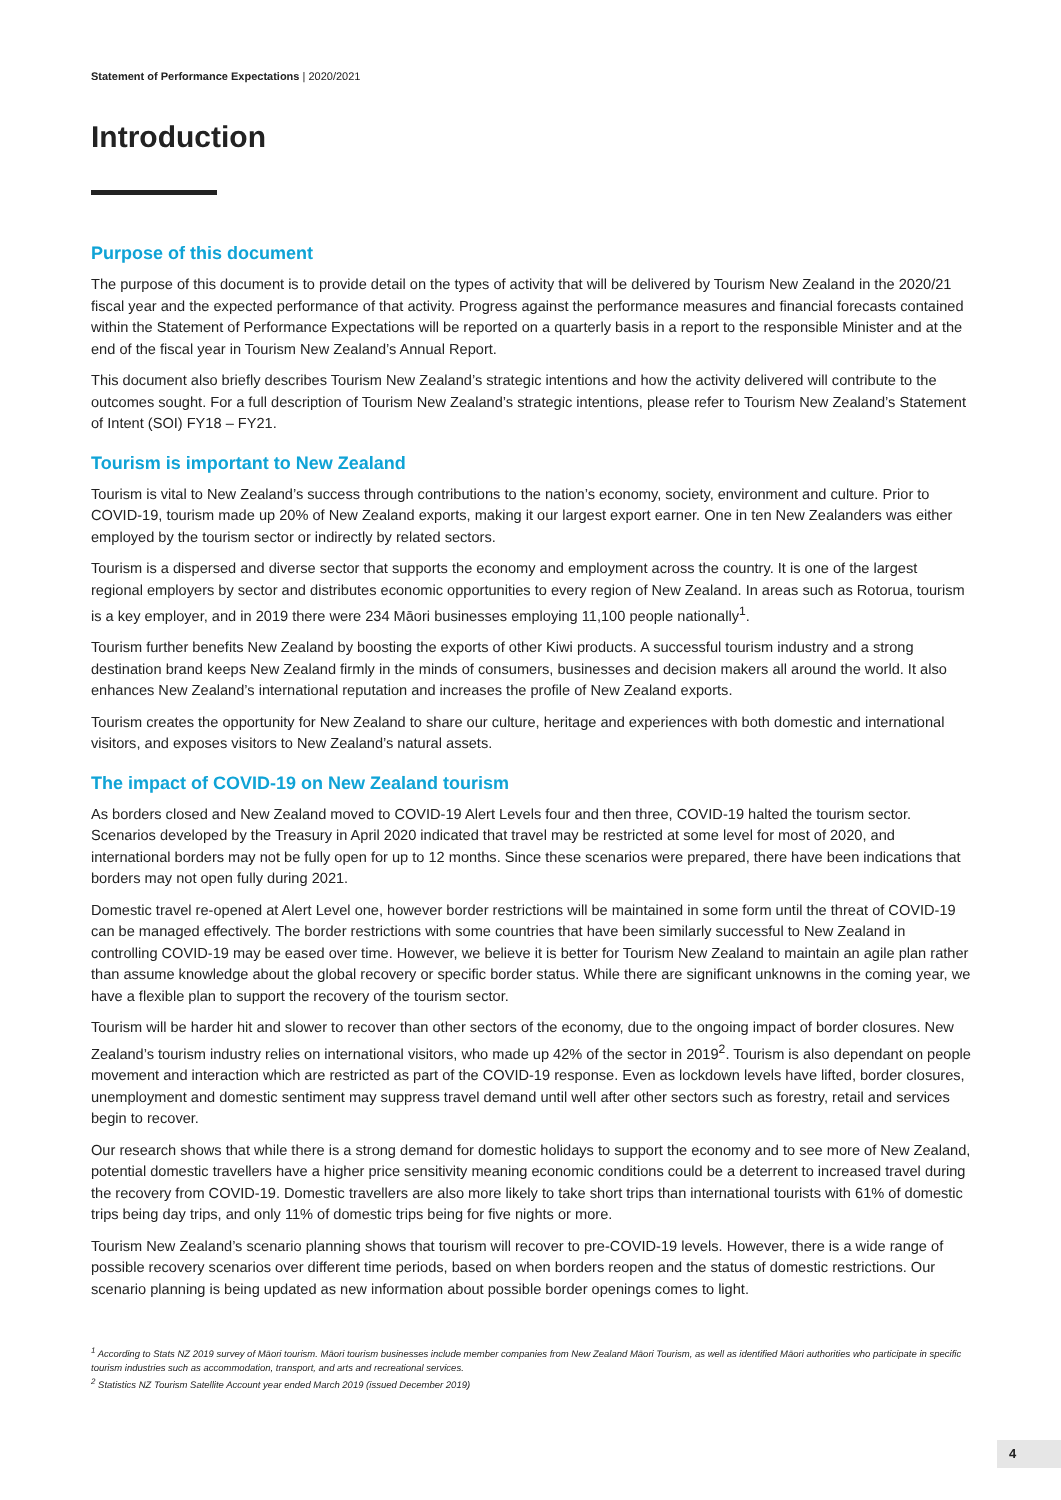Statement of Performance Expectations | 2020/2021
Introduction
Purpose of this document
The purpose of this document is to provide detail on the types of activity that will be delivered by Tourism New Zealand in the 2020/21 fiscal year and the expected performance of that activity. Progress against the performance measures and financial forecasts contained within the Statement of Performance Expectations will be reported on a quarterly basis in a report to the responsible Minister and at the end of the fiscal year in Tourism New Zealand’s Annual Report.
This document also briefly describes Tourism New Zealand’s strategic intentions and how the activity delivered will contribute to the outcomes sought. For a full description of Tourism New Zealand’s strategic intentions, please refer to Tourism New Zealand’s Statement of Intent (SOI) FY18 – FY21.
Tourism is important to New Zealand
Tourism is vital to New Zealand’s success through contributions to the nation’s economy, society, environment and culture. Prior to COVID-19, tourism made up 20% of New Zealand exports, making it our largest export earner. One in ten New Zealanders was either employed by the tourism sector or indirectly by related sectors.
Tourism is a dispersed and diverse sector that supports the economy and employment across the country. It is one of the largest regional employers by sector and distributes economic opportunities to every region of New Zealand. In areas such as Rotorua, tourism is a key employer, and in 2019 there were 234 Māori businesses employing 11,100 people nationally<sup>1</sup>.
Tourism further benefits New Zealand by boosting the exports of other Kiwi products. A successful tourism industry and a strong destination brand keeps New Zealand firmly in the minds of consumers, businesses and decision makers all around the world. It also enhances New Zealand’s international reputation and increases the profile of New Zealand exports.
Tourism creates the opportunity for New Zealand to share our culture, heritage and experiences with both domestic and international visitors, and exposes visitors to New Zealand’s natural assets.
The impact of COVID-19 on New Zealand tourism
As borders closed and New Zealand moved to COVID-19 Alert Levels four and then three, COVID-19 halted the tourism sector. Scenarios developed by the Treasury in April 2020 indicated that travel may be restricted at some level for most of 2020, and international borders may not be fully open for up to 12 months. Since these scenarios were prepared, there have been indications that borders may not open fully during 2021.
Domestic travel re-opened at Alert Level one, however border restrictions will be maintained in some form until the threat of COVID-19 can be managed effectively. The border restrictions with some countries that have been similarly successful to New Zealand in controlling COVID-19 may be eased over time. However, we believe it is better for Tourism New Zealand to maintain an agile plan rather than assume knowledge about the global recovery or specific border status. While there are significant unknowns in the coming year, we have a flexible plan to support the recovery of the tourism sector.
Tourism will be harder hit and slower to recover than other sectors of the economy, due to the ongoing impact of border closures. New Zealand’s tourism industry relies on international visitors, who made up 42% of the sector in 2019<sup>2</sup>. Tourism is also dependant on people movement and interaction which are restricted as part of the COVID-19 response. Even as lockdown levels have lifted, border closures, unemployment and domestic sentiment may suppress travel demand until well after other sectors such as forestry, retail and services begin to recover.
Our research shows that while there is a strong demand for domestic holidays to support the economy and to see more of New Zealand, potential domestic travellers have a higher price sensitivity meaning economic conditions could be a deterrent to increased travel during the recovery from COVID-19. Domestic travellers are also more likely to take short trips than international tourists with 61% of domestic trips being day trips, and only 11% of domestic trips being for five nights or more.
Tourism New Zealand’s scenario planning shows that tourism will recover to pre-COVID-19 levels. However, there is a wide range of possible recovery scenarios over different time periods, based on when borders reopen and the status of domestic restrictions. Our scenario planning is being updated as new information about possible border openings comes to light.
<sup>1</sup> According to Stats NZ 2019 survey of Māori tourism. Māori tourism businesses include member companies from New Zealand Māori Tourism, as well as identified Māori authorities who participate in specific tourism industries such as accommodation, transport, and arts and recreational services.
<sup>2</sup> Statistics NZ Tourism Satellite Account year ended March 2019 (issued December 2019)
4